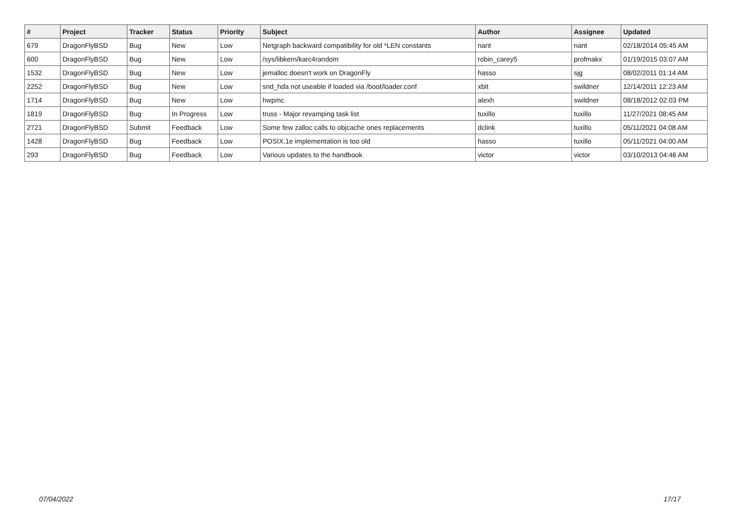| # | Project | Tracker | Status | Priority | Subject | Author | Assignee | Updated |
| --- | --- | --- | --- | --- | --- | --- | --- | --- |
| 679 | DragonFlyBSD | Bug | New | Low | Netgraph backward compatibility for old *LEN constants | nant | nant | 02/18/2014 05:45 AM |
| 600 | DragonFlyBSD | Bug | New | Low | /sys/libkern/karc4random | robin_carey5 | profmakx | 01/19/2015 03:07 AM |
| 1532 | DragonFlyBSD | Bug | New | Low | jemalloc doesn't work on DragonFly | hasso | sjg | 08/02/2011 01:14 AM |
| 2252 | DragonFlyBSD | Bug | New | Low | snd_hda not useable if loaded via /boot/loader.conf | xbit | swildner | 12/14/2011 12:23 AM |
| 1714 | DragonFlyBSD | Bug | New | Low | hwpmc | alexh | swildner | 08/18/2012 02:03 PM |
| 1819 | DragonFlyBSD | Bug | In Progress | Low | truss - Major revamping task list | tuxillo | tuxillo | 11/27/2021 08:45 AM |
| 2721 | DragonFlyBSD | Submit | Feedback | Low | Some few zalloc calls to objcache ones replacements | dclink | tuxillo | 05/11/2021 04:08 AM |
| 1428 | DragonFlyBSD | Bug | Feedback | Low | POSIX.1e implementation is too old | hasso | tuxillo | 05/11/2021 04:00 AM |
| 293 | DragonFlyBSD | Bug | Feedback | Low | Various updates to the handbook | victor | victor | 03/10/2013 04:46 AM |
07/04/2022 17/17